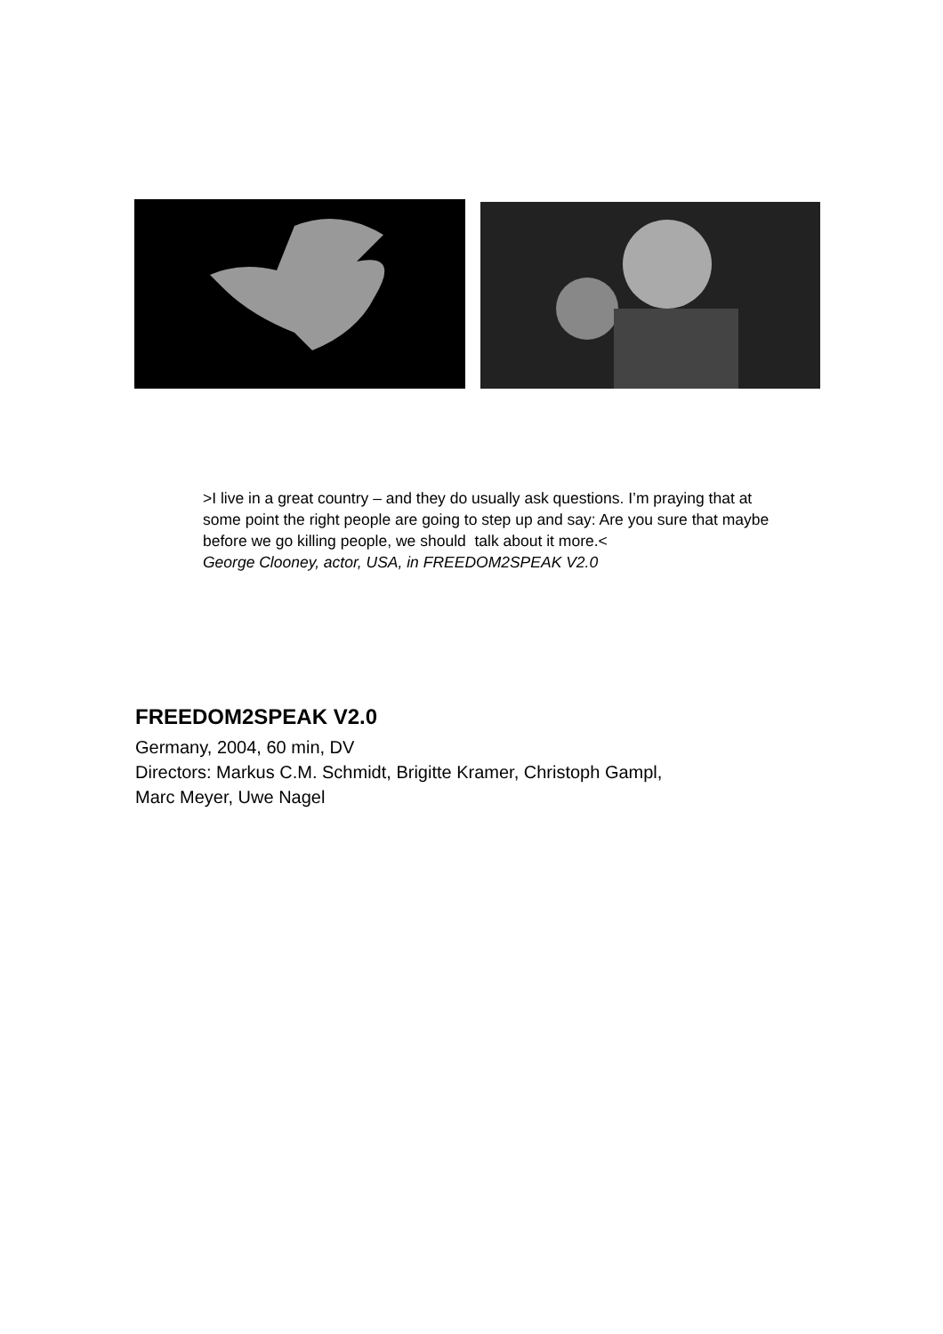>I live in a great country – and they do usually ask questions. I’m praying that at some point the right people are going to step up and say: Are you sure that maybe before we go killing people, we should talk about it more.<
George Clooney, actor, USA, in FREEDOM2SPEAK V2.0
FREEDOM2SPEAK V2.0
Germany, 2004, 60 min, DV
Directors: Markus C.M. Schmidt, Brigitte Kramer, Christoph Gampl,
Marc Meyer, Uwe Nagel